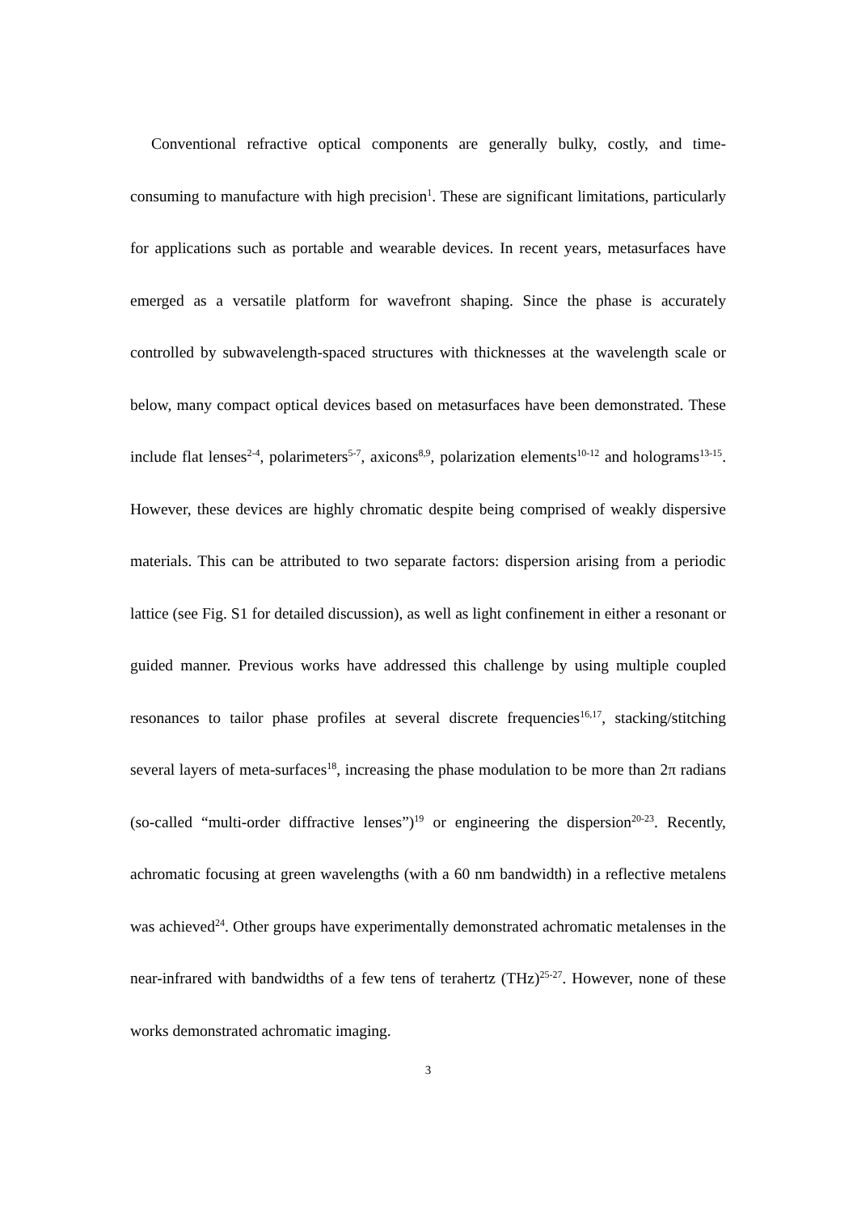Conventional refractive optical components are generally bulky, costly, and time-consuming to manufacture with high precision<sup>1</sup>. These are significant limitations, particularly for applications such as portable and wearable devices. In recent years, metasurfaces have emerged as a versatile platform for wavefront shaping. Since the phase is accurately controlled by subwavelength-spaced structures with thicknesses at the wavelength scale or below, many compact optical devices based on metasurfaces have been demonstrated. These include flat lenses<sup>2-4</sup>, polarimeters<sup>5-7</sup>, axicons<sup>8,9</sup>, polarization elements<sup>10-12</sup> and holograms<sup>13-15</sup>. However, these devices are highly chromatic despite being comprised of weakly dispersive materials. This can be attributed to two separate factors: dispersion arising from a periodic lattice (see Fig. S1 for detailed discussion), as well as light confinement in either a resonant or guided manner. Previous works have addressed this challenge by using multiple coupled resonances to tailor phase profiles at several discrete frequencies<sup>16,17</sup>, stacking/stitching several layers of meta-surfaces<sup>18</sup>, increasing the phase modulation to be more than 2π radians (so-called “multi-order diffractive lenses”)<sup>19</sup> or engineering the dispersion<sup>20-23</sup>. Recently, achromatic focusing at green wavelengths (with a 60 nm bandwidth) in a reflective metalens was achieved<sup>24</sup>. Other groups have experimentally demonstrated achromatic metalenses in the near-infrared with bandwidths of a few tens of terahertz (THz)<sup>25-27</sup>. However, none of these works demonstrated achromatic imaging.
3